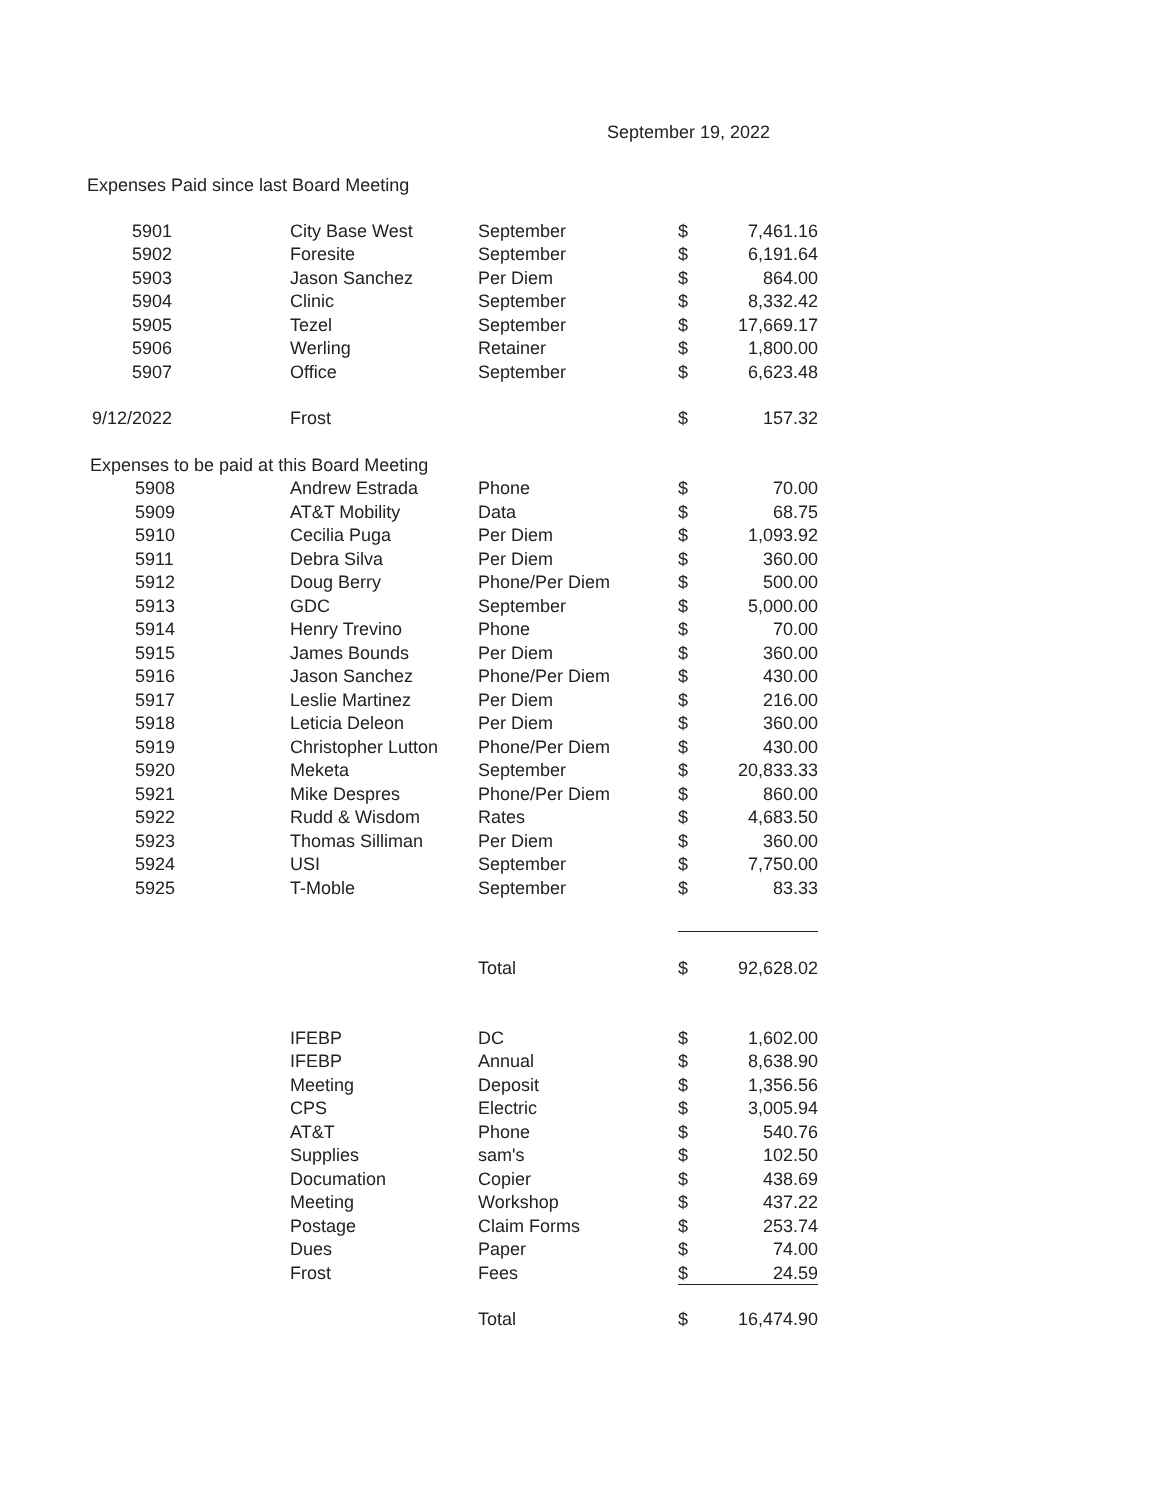September 19, 2022
Expenses Paid since last Board Meeting
| 5901 | City Base West | September | $ | 7,461.16 |
| 5902 | Foresite | September | $ | 6,191.64 |
| 5903 | Jason Sanchez | Per Diem | $ | 864.00 |
| 5904 | Clinic | September | $ | 8,332.42 |
| 5905 | Tezel | September | $ | 17,669.17 |
| 5906 | Werling | Retainer | $ | 1,800.00 |
| 5907 | Office | September | $ | 6,623.48 |
| 9/12/2022 | Frost | | $ | 157.32 |
| Expenses to be paid at this Board Meeting | | | | |
| 5908 | Andrew Estrada | Phone | $ | 70.00 |
| 5909 | AT&T Mobility | Data | $ | 68.75 |
| 5910 | Cecilia Puga | Per Diem | $ | 1,093.92 |
| 5911 | Debra Silva | Per Diem | $ | 360.00 |
| 5912 | Doug Berry | Phone/Per Diem | $ | 500.00 |
| 5913 | GDC | September | $ | 5,000.00 |
| 5914 | Henry Trevino | Phone | $ | 70.00 |
| 5915 | James Bounds | Per Diem | $ | 360.00 |
| 5916 | Jason Sanchez | Phone/Per Diem | $ | 430.00 |
| 5917 | Leslie Martinez | Per Diem | $ | 216.00 |
| 5918 | Leticia Deleon | Per Diem | $ | 360.00 |
| 5919 | Christopher Lutton | Phone/Per Diem | $ | 430.00 |
| 5920 | Meketa | September | $ | 20,833.33 |
| 5921 | Mike Despres | Phone/Per Diem | $ | 860.00 |
| 5922 | Rudd & Wisdom | Rates | $ | 4,683.50 |
| 5923 | Thomas Silliman | Per Diem | $ | 360.00 |
| 5924 | USI | September | $ | 7,750.00 |
| 5925 | T-Moble | September | $ | 83.33 |
| | | Total | $ | 92,628.02 |
| | IFEBP | DC | $ | 1,602.00 |
| | IFEBP | Annual | $ | 8,638.90 |
| | Meeting | Deposit | $ | 1,356.56 |
| | CPS | Electric | $ | 3,005.94 |
| | AT&T | Phone | $ | 540.76 |
| | Supplies | sam's | $ | 102.50 |
| | Documation | Copier | $ | 438.69 |
| | Meeting | Workshop | $ | 437.22 |
| | Postage | Claim Forms | $ | 253.74 |
| | Dues | Paper | $ | 74.00 |
| | Frost | Fees | $ | 24.59 |
| | | Total | $ | 16,474.90 |